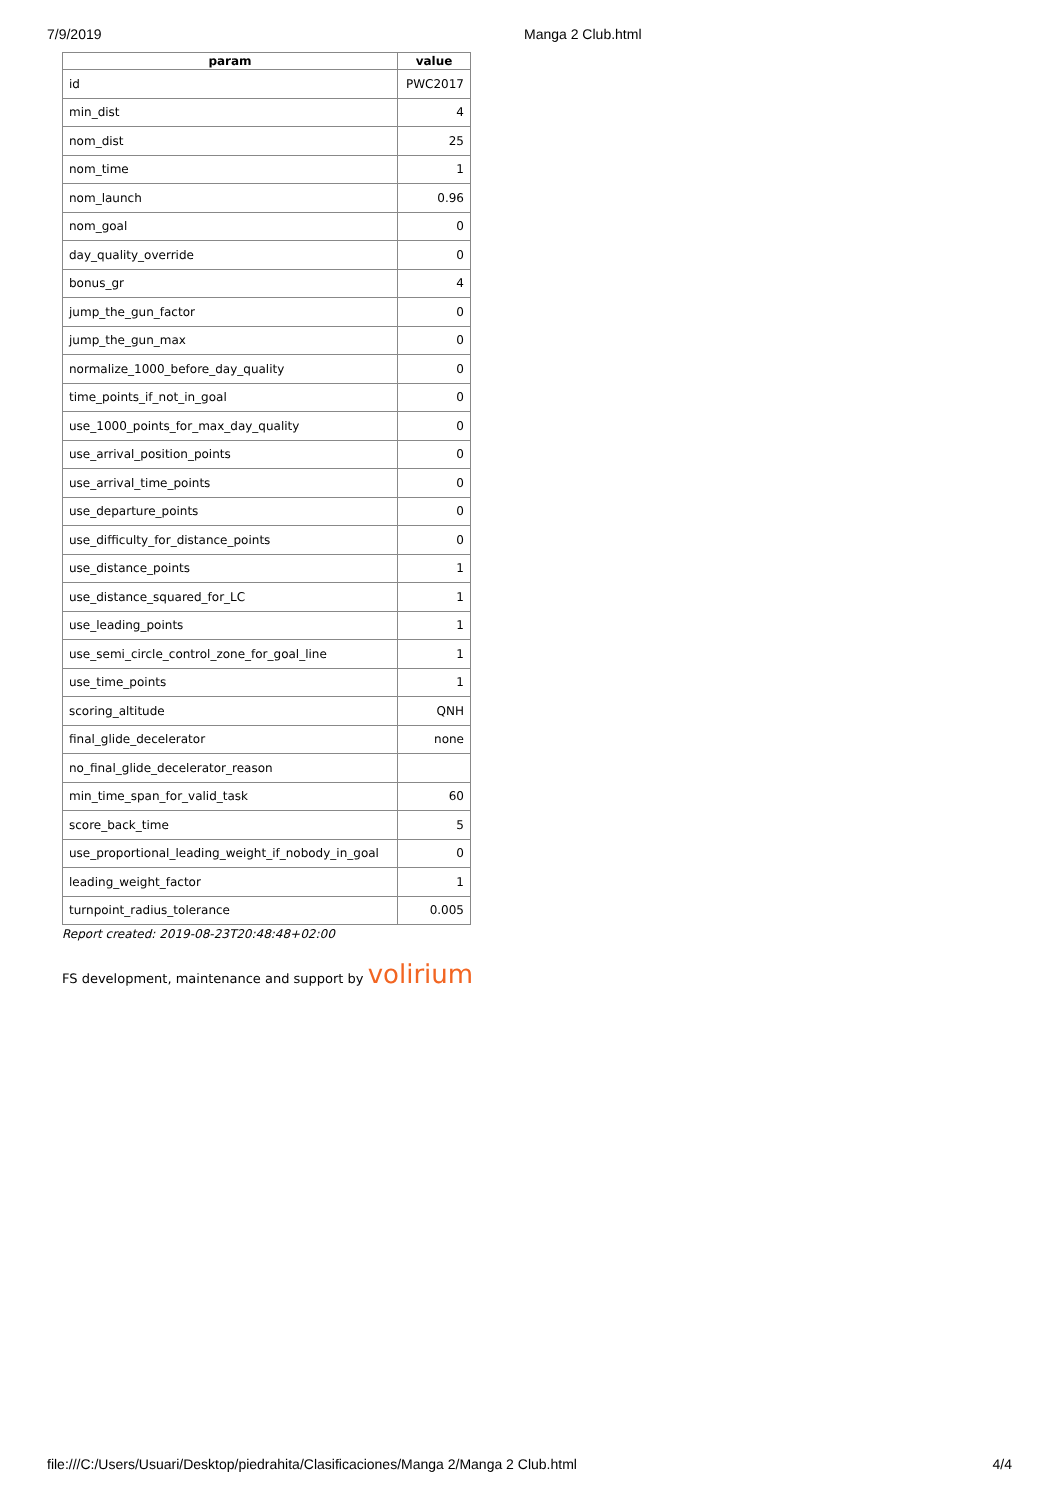7/9/2019 Manga 2 Club.html
| param | value |
| --- | --- |
| id | PWC2017 |
| min_dist | 4 |
| nom_dist | 25 |
| nom_time | 1 |
| nom_launch | 0.96 |
| nom_goal | 0 |
| day_quality_override | 0 |
| bonus_gr | 4 |
| jump_the_gun_factor | 0 |
| jump_the_gun_max | 0 |
| normalize_1000_before_day_quality | 0 |
| time_points_if_not_in_goal | 0 |
| use_1000_points_for_max_day_quality | 0 |
| use_arrival_position_points | 0 |
| use_arrival_time_points | 0 |
| use_departure_points | 0 |
| use_difficulty_for_distance_points | 0 |
| use_distance_points | 1 |
| use_distance_squared_for_LC | 1 |
| use_leading_points | 1 |
| use_semi_circle_control_zone_for_goal_line | 1 |
| use_time_points | 1 |
| scoring_altitude | QNH |
| final_glide_decelerator | none |
| no_final_glide_decelerator_reason | |
| min_time_span_for_valid_task | 60 |
| score_back_time | 5 |
| use_proportional_leading_weight_if_nobody_in_goal | 0 |
| leading_weight_factor | 1 |
| turnpoint_radius_tolerance | 0.005 |
Report created: 2019-08-23T20:48:48+02:00
FS development, maintenance and support by volirium
file:///C:/Users/Usuari/Desktop/piedrahita/Clasificaciones/Manga 2/Manga 2 Club.html 4/4